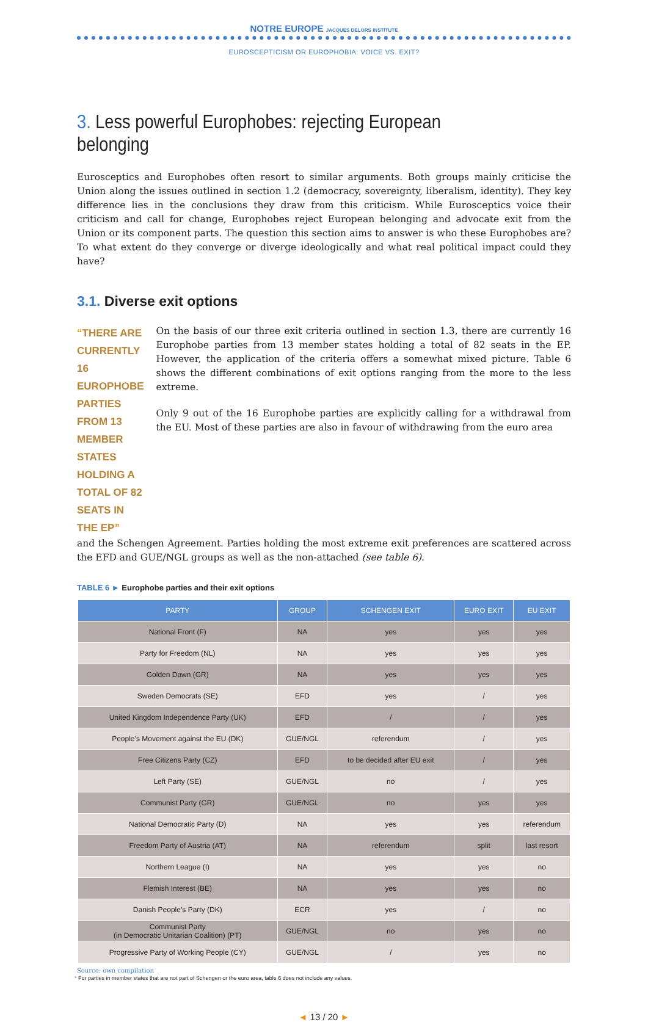NOTRE EUROPE JACQUES DELORS INSTITUTE
EUROSCEPTICISM OR EUROPHOBIA: VOICE VS. EXIT?
3. Less powerful Europhobes: rejecting European belonging
Eurosceptics and Europhobes often resort to similar arguments. Both groups mainly criticise the Union along the issues outlined in section 1.2 (democracy, sovereignty, liberalism, identity). They key difference lies in the conclusions they draw from this criticism. While Eurosceptics voice their criticism and call for change, Europhobes reject European belonging and advocate exit from the Union or its component parts. The question this section aims to answer is who these Europhobes are? To what extent do they converge or diverge ideologically and what real political impact could they have?
3.1. Diverse exit options
“THERE ARE CURRENTLY 16 EUROPHOBE PARTIES FROM 13 MEMBER STATES HOLDING A TOTAL OF 82 SEATS IN THE EP”
On the basis of our three exit criteria outlined in section 1.3, there are currently 16 Europhobe parties from 13 member states holding a total of 82 seats in the EP. However, the application of the criteria offers a somewhat mixed picture. Table 6 shows the different combinations of exit options ranging from the more to the less extreme.
Only 9 out of the 16 Europhobe parties are explicitly calling for a withdrawal from the EU. Most of these parties are also in favour of withdrawing from the euro area
and the Schengen Agreement. Parties holding the most extreme exit preferences are scattered across the EFD and GUE/NGL groups as well as the non-attached (see table 6).
TABLE 6 ► Europhobe parties and their exit options
| PARTY | GROUP | SCHENGEN EXIT | EURO EXIT | EU EXIT |
| --- | --- | --- | --- | --- |
| National Front (F) | NA | yes | yes | yes |
| Party for Freedom (NL) | NA | yes | yes | yes |
| Golden Dawn (GR) | NA | yes | yes | yes |
| Sweden Democrats (SE) | EFD | yes | / | yes |
| United Kingdom Independence Party (UK) | EFD | / | / | yes |
| People’s Movement against the EU (DK) | GUE/NGL | referendum | / | yes |
| Free Citizens Party (CZ) | EFD | to be decided after EU exit | / | yes |
| Left Party (SE) | GUE/NGL | no | / | yes |
| Communist Party (GR) | GUE/NGL | no | yes | yes |
| National Democratic Party (D) | NA | yes | yes | referendum |
| Freedom Party of Austria (AT) | NA | referendum | split | last resort |
| Northern League (I) | NA | yes | yes | no |
| Flemish Interest (BE) | NA | yes | yes | no |
| Danish People’s Party (DK) | ECR | yes | / | no |
| Communist Party (in Democratic Unitarian Coalition) (PT) | GUE/NGL | no | yes | no |
| Progressive Party of Working People (CY) | GUE/NGL | / | yes | no |
Source: own compilation
* For parties in member states that are not part of Schengen or the euro area, table 6 does not include any values.
◄ 13 / 20 ►